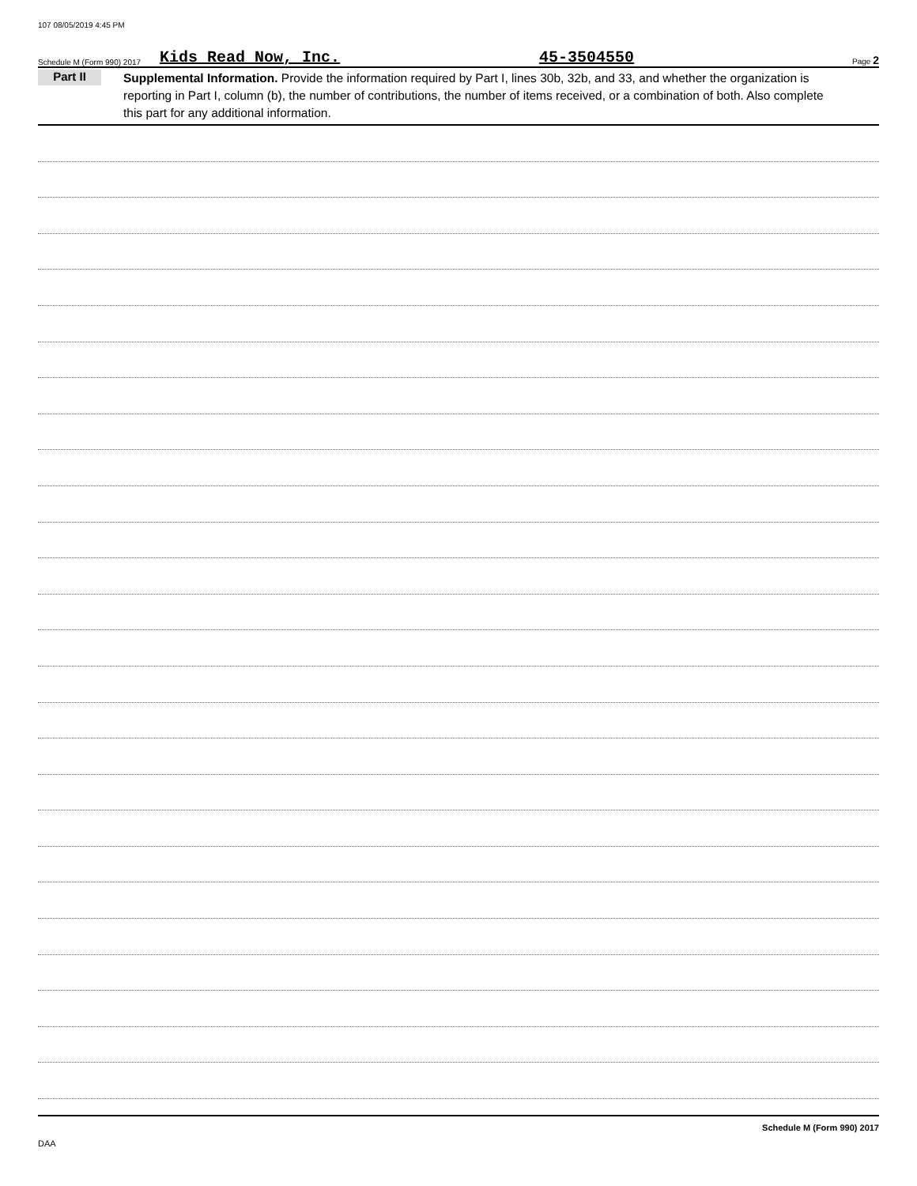107 08/05/2019 4:45 PM
Schedule M (Form 990) 2017 Kids Read Now, Inc. 45-3504550 Page 2
Part II
Supplemental Information. Provide the information required by Part I, lines 30b, 32b, and 33, and whether the organization is reporting in Part I, column (b), the number of contributions, the number of items received, or a combination of both. Also complete this part for any additional information.
Schedule M (Form 990) 2017
DAA